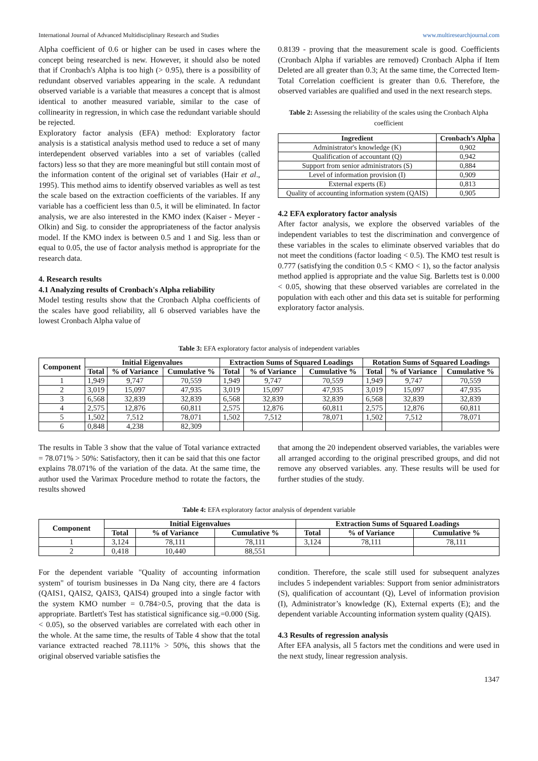International Journal of Advanced Multidisciplinary Research and Studies www.multiresearchjournal.com
Alpha coefficient of 0.6 or higher can be used in cases where the concept being researched is new. However, it should also be noted that if Cronbach's Alpha is too high (> 0.95), there is a possibility of redundant observed variables appearing in the scale. A redundant observed variable is a variable that measures a concept that is almost identical to another measured variable, similar to the case of collinearity in regression, in which case the redundant variable should be rejected.
Exploratory factor analysis (EFA) method: Exploratory factor analysis is a statistical analysis method used to reduce a set of many interdependent observed variables into a set of variables (called factors) less so that they are more meaningful but still contain most of the information content of the original set of variables (Hair et al., 1995). This method aims to identify observed variables as well as test the scale based on the extraction coefficients of the variables. If any variable has a coefficient less than 0.5, it will be eliminated. In factor analysis, we are also interested in the KMO index (Kaiser - Meyer - Olkin) and Sig. to consider the appropriateness of the factor analysis model. If the KMO index is between 0.5 and 1 and Sig. less than or equal to 0.05, the use of factor analysis method is appropriate for the research data.
4. Research results
4.1 Analyzing results of Cronbach's Alpha reliability
Model testing results show that the Cronbach Alpha coefficients of the scales have good reliability, all 6 observed variables have the lowest Cronbach Alpha value of
0.8139 - proving that the measurement scale is good. Coefficients (Cronbach Alpha if variables are removed) Cronbach Alpha if Item Deleted are all greater than 0.3; At the same time, the Corrected Item-Total Correlation coefficient is greater than 0.6. Therefore, the observed variables are qualified and used in the next research steps.
Table 2: Assessing the reliability of the scales using the Cronbach Alpha coefficient
| Ingredient | Cronbach’s Alpha |
| --- | --- |
| Administrator's knowledge (K) | 0,902 |
| Qualification of accountant (Q) | 0,942 |
| Support from senior administrators (S) | 0,884 |
| Level of information provision (I) | 0,909 |
| External experts (E) | 0,813 |
| Quality of accounting information system (QAIS) | 0,905 |
4.2 EFA exploratory factor analysis
After factor analysis, we explore the observed variables of the independent variables to test the discrimination and convergence of these variables in the scales to eliminate observed variables that do not meet the conditions (factor loading < 0.5). The KMO test result is 0.777 (satisfying the condition 0.5 < KMO < 1), so the factor analysis method applied is appropriate and the value Sig. Barletts test is 0.000 < 0.05, showing that these observed variables are correlated in the population with each other and this data set is suitable for performing exploratory factor analysis.
Table 3: EFA exploratory factor analysis of independent variables
| Component | Initial Eigenvalues | | | Extraction Sums of Squared Loadings | | | Rotation Sums of Squared Loadings | | |
| --- | --- | --- | --- | --- | --- | --- | --- | --- | --- |
| | Total | % of Variance | Cumulative % | Total | % of Variance | Cumulative % | Total | % of Variance | Cumulative % |
| 1 | 1,949 | 9,747 | 70,559 | 1,949 | 9,747 | 70,559 | 1,949 | 9,747 | 70,559 |
| 2 | 3,019 | 15,097 | 47,935 | 3,019 | 15,097 | 47,935 | 3,019 | 15,097 | 47,935 |
| 3 | 6,568 | 32,839 | 32,839 | 6,568 | 32,839 | 32,839 | 6,568 | 32,839 | 32,839 |
| 4 | 2,575 | 12,876 | 60,811 | 2,575 | 12,876 | 60,811 | 2,575 | 12,876 | 60,811 |
| 5 | 1,502 | 7,512 | 78,071 | 1,502 | 7,512 | 78,071 | 1,502 | 7,512 | 78,071 |
| 6 | 0,848 | 4,238 | 82,309 | | | | | | |
The results in Table 3 show that the value of Total variance extracted = 78.071% > 50%: Satisfactory, then it can be said that this one factor explains 78.071% of the variation of the data. At the same time, the author used the Varimax Procedure method to rotate the factors, the results showed
that among the 20 independent observed variables, the variables were all arranged according to the original prescribed groups, and did not remove any observed variables. any. These results will be used for further studies of the study.
Table 4: EFA exploratory factor analysis of dependent variable
| Component | Initial Eigenvalues | | | Extraction Sums of Squared Loadings | | |
| --- | --- | --- | --- | --- | --- | --- |
| | Total | % of Variance | Cumulative % | Total | % of Variance | Cumulative % |
| 1 | 3,124 | 78,111 | 78,111 | 3,124 | 78,111 | 78,111 |
| 2 | 0,418 | 10,440 | 88,551 | | | |
For the dependent variable "Quality of accounting information system" of tourism businesses in Da Nang city, there are 4 factors (QAIS1, QAIS2, QAIS3, QAIS4) grouped into a single factor with the system KMO number = 0.784>0.5, proving that the data is appropriate. Bartlett's Test has statistical significance sig.=0.000 (Sig. < 0.05), so the observed variables are correlated with each other in the whole. At the same time, the results of Table 4 show that the total variance extracted reached 78.111% > 50%, this shows that the original observed variable satisfies the
condition. Therefore, the scale still used for subsequent analyzes includes 5 independent variables: Support from senior administrators (S), qualification of accountant (Q), Level of information provision (I), Administrator’s knowledge (K), External experts (E); and the dependent variable Accounting information system quality (QAIS).
4.3 Results of regression analysis
After EFA analysis, all 5 factors met the conditions and were used in the next study, linear regression analysis.
1347